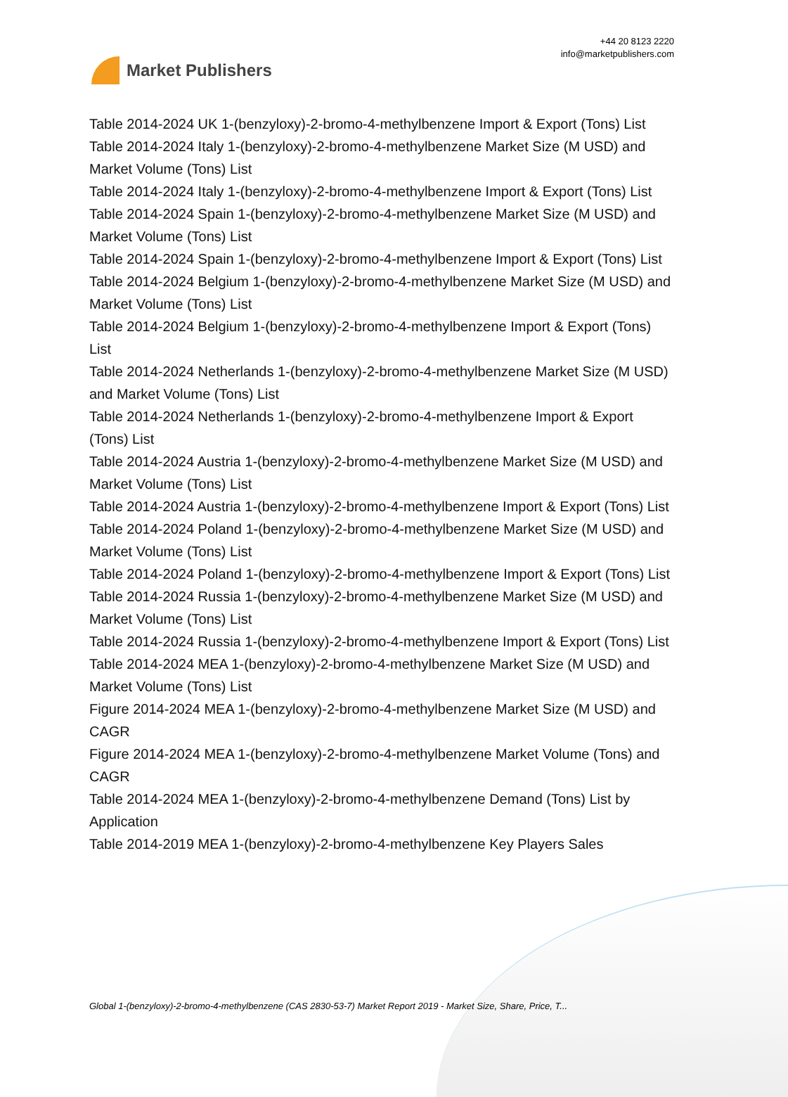Market Publishers
+44 20 8123 2220
info@marketpublishers.com
Table 2014-2024 UK 1-(benzyloxy)-2-bromo-4-methylbenzene Import & Export (Tons) List
Table 2014-2024 Italy 1-(benzyloxy)-2-bromo-4-methylbenzene Market Size (M USD) and Market Volume (Tons) List
Table 2014-2024 Italy 1-(benzyloxy)-2-bromo-4-methylbenzene Import & Export (Tons) List
Table 2014-2024 Spain 1-(benzyloxy)-2-bromo-4-methylbenzene Market Size (M USD) and Market Volume (Tons) List
Table 2014-2024 Spain 1-(benzyloxy)-2-bromo-4-methylbenzene Import & Export (Tons) List
Table 2014-2024 Belgium 1-(benzyloxy)-2-bromo-4-methylbenzene Market Size (M USD) and Market Volume (Tons) List
Table 2014-2024 Belgium 1-(benzyloxy)-2-bromo-4-methylbenzene Import & Export (Tons) List
Table 2014-2024 Netherlands 1-(benzyloxy)-2-bromo-4-methylbenzene Market Size (M USD) and Market Volume (Tons) List
Table 2014-2024 Netherlands 1-(benzyloxy)-2-bromo-4-methylbenzene Import & Export (Tons) List
Table 2014-2024 Austria 1-(benzyloxy)-2-bromo-4-methylbenzene Market Size (M USD) and Market Volume (Tons) List
Table 2014-2024 Austria 1-(benzyloxy)-2-bromo-4-methylbenzene Import & Export (Tons) List
Table 2014-2024 Poland 1-(benzyloxy)-2-bromo-4-methylbenzene Market Size (M USD) and Market Volume (Tons) List
Table 2014-2024 Poland 1-(benzyloxy)-2-bromo-4-methylbenzene Import & Export (Tons) List
Table 2014-2024 Russia 1-(benzyloxy)-2-bromo-4-methylbenzene Market Size (M USD) and Market Volume (Tons) List
Table 2014-2024 Russia 1-(benzyloxy)-2-bromo-4-methylbenzene Import & Export (Tons) List
Table 2014-2024 MEA 1-(benzyloxy)-2-bromo-4-methylbenzene Market Size (M USD) and Market Volume (Tons) List
Figure 2014-2024 MEA 1-(benzyloxy)-2-bromo-4-methylbenzene Market Size (M USD) and CAGR
Figure 2014-2024 MEA 1-(benzyloxy)-2-bromo-4-methylbenzene Market Volume (Tons) and CAGR
Table 2014-2024 MEA 1-(benzyloxy)-2-bromo-4-methylbenzene Demand (Tons) List by Application
Table 2014-2019 MEA 1-(benzyloxy)-2-bromo-4-methylbenzene Key Players Sales
Global 1-(benzyloxy)-2-bromo-4-methylbenzene (CAS 2830-53-7) Market Report 2019 - Market Size, Share, Price, T...